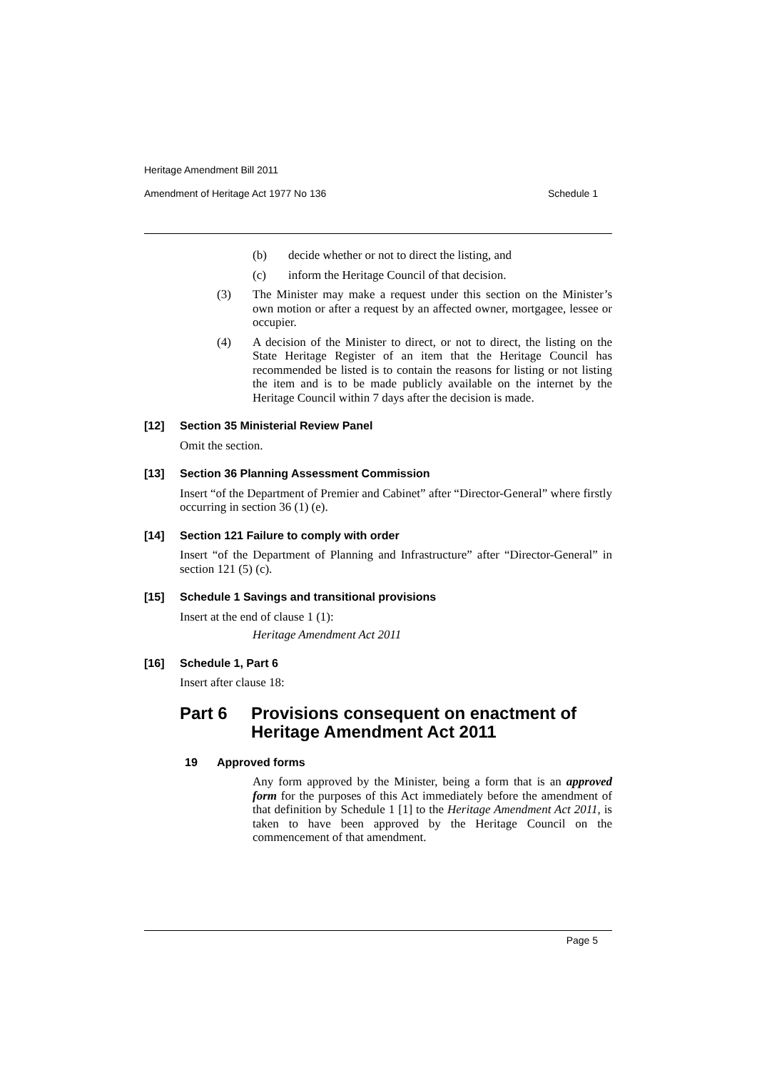Heritage Amendment Bill 2011
Amendment of Heritage Act 1977 No 136 Schedule 1
(b) decide whether or not to direct the listing, and
(c) inform the Heritage Council of that decision.
(3) The Minister may make a request under this section on the Minister’s own motion or after a request by an affected owner, mortgagee, lessee or occupier.
(4) A decision of the Minister to direct, or not to direct, the listing on the State Heritage Register of an item that the Heritage Council has recommended be listed is to contain the reasons for listing or not listing the item and is to be made publicly available on the internet by the Heritage Council within 7 days after the decision is made.
[12] Section 35 Ministerial Review Panel
Omit the section.
[13] Section 36 Planning Assessment Commission
Insert “of the Department of Premier and Cabinet” after “Director-General” where firstly occurring in section 36 (1) (e).
[14] Section 121 Failure to comply with order
Insert “of the Department of Planning and Infrastructure” after “Director-General” in section 121 (5) (c).
[15] Schedule 1 Savings and transitional provisions
Insert at the end of clause 1 (1):
Heritage Amendment Act 2011
[16] Schedule 1, Part 6
Insert after clause 18:
Part 6 Provisions consequent on enactment of Heritage Amendment Act 2011
19 Approved forms
Any form approved by the Minister, being a form that is an approved form for the purposes of this Act immediately before the amendment of that definition by Schedule 1 [1] to the Heritage Amendment Act 2011, is taken to have been approved by the Heritage Council on the commencement of that amendment.
Page 5